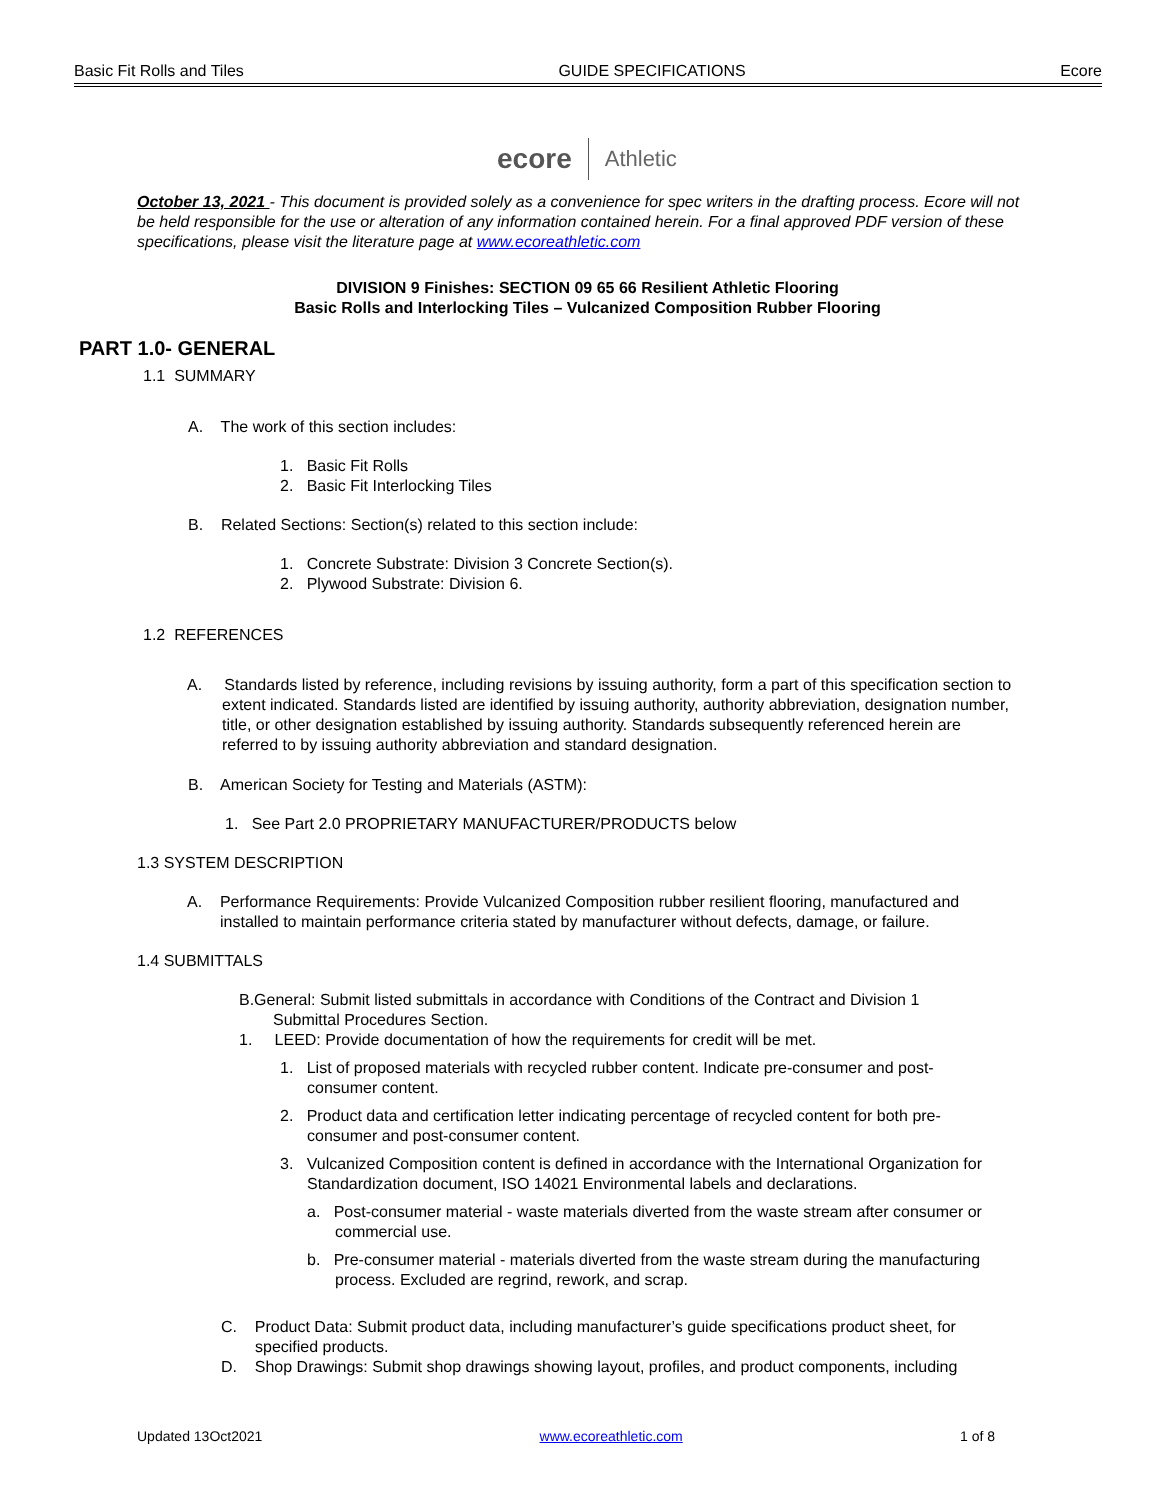Basic Fit Rolls and Tiles GUIDE SPECIFICATIONS Ecore
ecore Athletic
October 13, 2021 - This document is provided solely as a convenience for spec writers in the drafting process. Ecore will not be held responsible for the use or alteration of any information contained herein. For a final approved PDF version of these specifications, please visit the literature page at www.ecoreathletic.com
DIVISION 9 Finishes: SECTION 09 65 66 Resilient Athletic Flooring
Basic Rolls and Interlocking Tiles – Vulcanized Composition Rubber Flooring
PART 1.0- GENERAL
1.1 SUMMARY
A. The work of this section includes:
1. Basic Fit Rolls
2. Basic Fit Interlocking Tiles
B. Related Sections: Section(s) related to this section include:
1. Concrete Substrate: Division 3 Concrete Section(s).
2. Plywood Substrate: Division 6.
1.2 REFERENCES
A. Standards listed by reference, including revisions by issuing authority, form a part of this specification section to extent indicated. Standards listed are identified by issuing authority, authority abbreviation, designation number, title, or other designation established by issuing authority. Standards subsequently referenced herein are referred to by issuing authority abbreviation and standard designation.
B. American Society for Testing and Materials (ASTM):
1. See Part 2.0 PROPRIETARY MANUFACTURER/PRODUCTS below
1.3 SYSTEM DESCRIPTION
A. Performance Requirements: Provide Vulcanized Composition rubber resilient flooring, manufactured and installed to maintain performance criteria stated by manufacturer without defects, damage, or failure.
1.4 SUBMITTALS
B.General: Submit listed submittals in accordance with Conditions of the Contract and Division 1 Submittal Procedures Section.
1. LEED: Provide documentation of how the requirements for credit will be met.
1. List of proposed materials with recycled rubber content. Indicate pre-consumer and post-consumer content.
2. Product data and certification letter indicating percentage of recycled content for both pre-consumer and post-consumer content.
3. Vulcanized Composition content is defined in accordance with the International Organization for Standardization document, ISO 14021 Environmental labels and declarations.
a. Post-consumer material - waste materials diverted from the waste stream after consumer or commercial use.
b. Pre-consumer material - materials diverted from the waste stream during the manufacturing process. Excluded are regrind, rework, and scrap.
C. Product Data: Submit product data, including manufacturer’s guide specifications product sheet, for specified products.
D. Shop Drawings: Submit shop drawings showing layout, profiles, and product components, including
Updated 13Oct2021 www.ecoreathletic.com 1 of 8